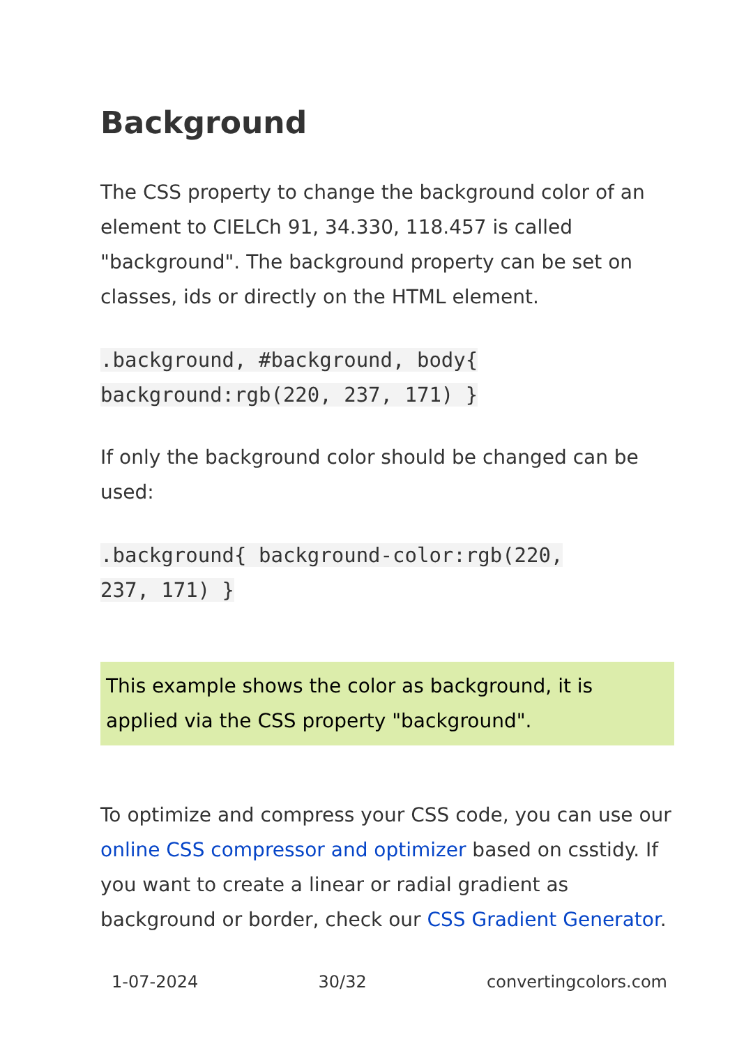Background
The CSS property to change the background color of an element to CIELCh 91, 34.330, 118.457 is called "background". The background property can be set on classes, ids or directly on the HTML element.
.background, #background, body{
background:rgb(220, 237, 171) }
If only the background color should be changed can be used:
.background{ background-color:rgb(220,
237, 171) }
This example shows the color as background, it is applied via the CSS property "background".
To optimize and compress your CSS code, you can use our online CSS compressor and optimizer based on csstidy. If you want to create a linear or radial gradient as background or border, check our CSS Gradient Generator.
1-07-2024 30/32 convertingcolors.com